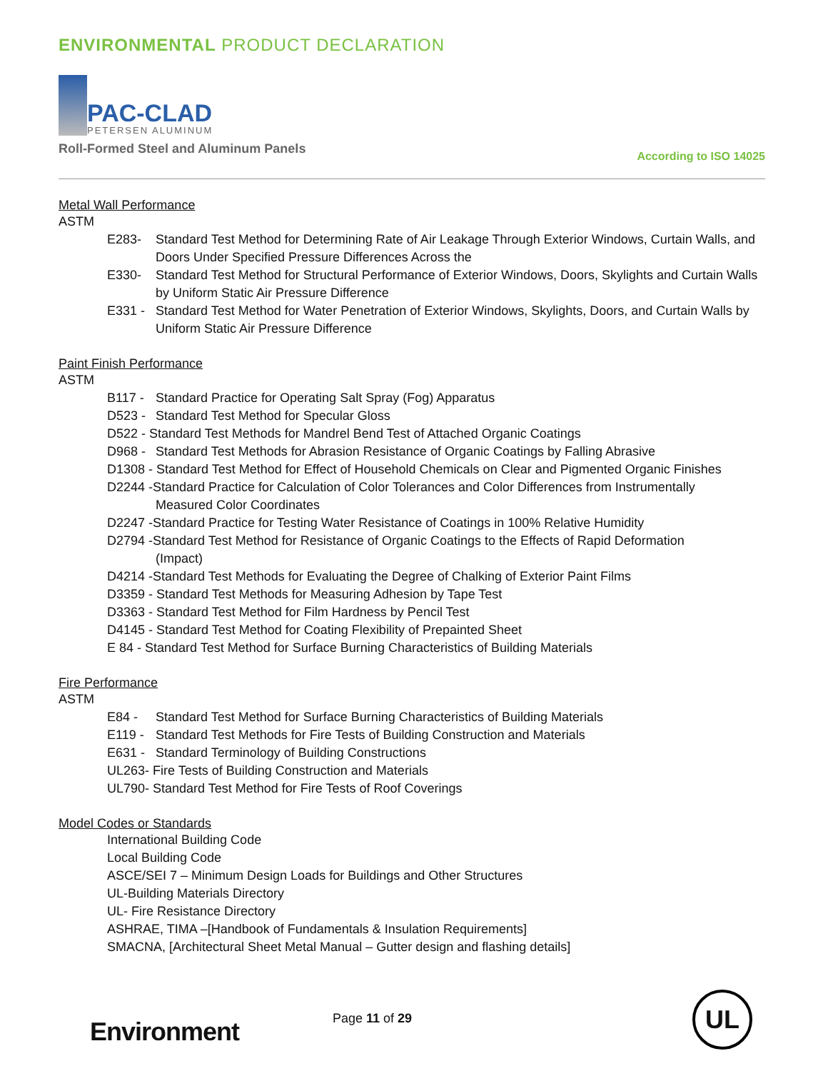ENVIRONMENTAL PRODUCT DECLARATION
PAC-CLAD
PETERSEN ALUMINUM
Roll-Formed Steel and Aluminum Panels According to ISO 14025
Metal Wall Performance
ASTM
E283- Standard Test Method for Determining Rate of Air Leakage Through Exterior Windows, Curtain Walls, and Doors Under Specified Pressure Differences Across the
E330- Standard Test Method for Structural Performance of Exterior Windows, Doors, Skylights and Curtain Walls by Uniform Static Air Pressure Difference
E331 - Standard Test Method for Water Penetration of Exterior Windows, Skylights, Doors, and Curtain Walls by Uniform Static Air Pressure Difference
Paint Finish Performance
ASTM
B117 - Standard Practice for Operating Salt Spray (Fog) Apparatus
D523 - Standard Test Method for Specular Gloss
D522 - Standard Test Methods for Mandrel Bend Test of Attached Organic Coatings
D968 - Standard Test Methods for Abrasion Resistance of Organic Coatings by Falling Abrasive
D1308 - Standard Test Method for Effect of Household Chemicals on Clear and Pigmented Organic Finishes
D2244 -Standard Practice for Calculation of Color Tolerances and Color Differences from Instrumentally
Measured Color Coordinates
D2247 -Standard Practice for Testing Water Resistance of Coatings in 100% Relative Humidity
D2794 -Standard Test Method for Resistance of Organic Coatings to the Effects of Rapid Deformation
(Impact)
D4214 -Standard Test Methods for Evaluating the Degree of Chalking of Exterior Paint Films
D3359 - Standard Test Methods for Measuring Adhesion by Tape Test
D3363 - Standard Test Method for Film Hardness by Pencil Test
D4145 - Standard Test Method for Coating Flexibility of Prepainted Sheet
E 84 - Standard Test Method for Surface Burning Characteristics of Building Materials
Fire Performance
ASTM
E84 - Standard Test Method for Surface Burning Characteristics of Building Materials
E119 - Standard Test Methods for Fire Tests of Building Construction and Materials
E631 - Standard Terminology of Building Constructions
UL263- Fire Tests of Building Construction and Materials
UL790- Standard Test Method for Fire Tests of Roof Coverings
Model Codes or Standards
International Building Code
Local Building Code
ASCE/SEI 7 – Minimum Design Loads for Buildings and Other Structures
UL-Building Materials Directory
UL- Fire Resistance Directory
ASHRAE, TIMA –[Handbook of Fundamentals & Insulation Requirements]
SMACNA, [Architectural Sheet Metal Manual – Gutter design and flashing details]
Environment Page 11 of 29 UL